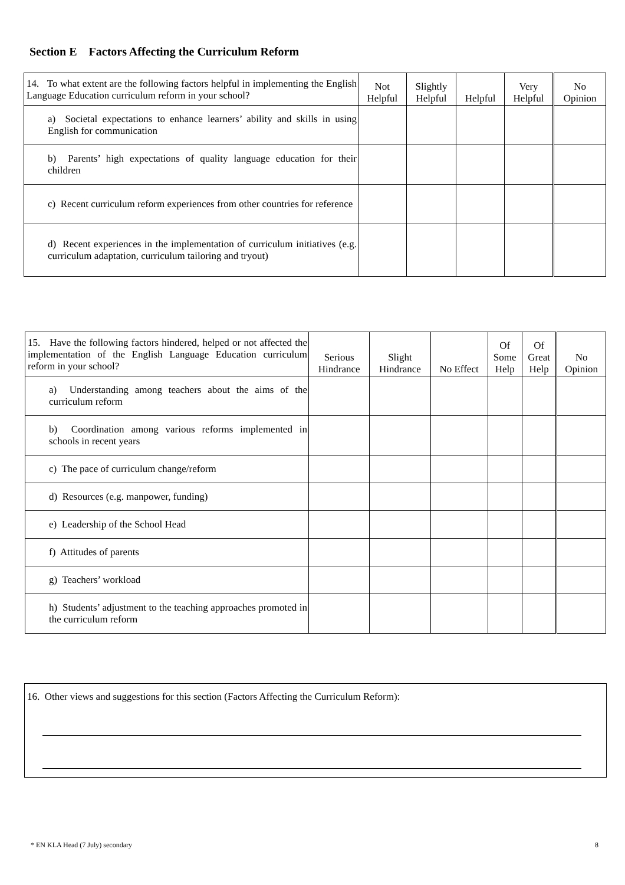Section E Factors Affecting the Curriculum Reform
| 14. To what extent are the following factors helpful in implementing the English Language Education curriculum reform in your school? | Not Helpful | Slightly Helpful | Helpful | Very Helpful | No Opinion |
| a) Societal expectations to enhance learners’ ability and skills in using English for communication | | | | | |
| b) Parents’ high expectations of quality language education for their children | | | | | |
| c) Recent curriculum reform experiences from other countries for reference | | | | | |
| d) Recent experiences in the implementation of curriculum initiatives (e.g. curriculum adaptation, curriculum tailoring and tryout) | | | | | |
| 15. Have the following factors hindered, helped or not affected the implementation of the English Language Education curriculum reform in your school? | Serious Hindrance | Slight Hindrance | No Effect | Of Some Help | Of Great Help | No Opinion |
| a) Understanding among teachers about the aims of the curriculum reform | | | | | | |
| b) Coordination among various reforms implemented in schools in recent years | | | | | | |
| c) The pace of curriculum change/reform | | | | | | |
| d) Resources (e.g. manpower, funding) | | | | | | |
| e) Leadership of the School Head | | | | | | |
| f) Attitudes of parents | | | | | | |
| g) Teachers’ workload | | | | | | |
| h) Students’ adjustment to the teaching approaches promoted in the curriculum reform | | | | | | |
16. Other views and suggestions for this section (Factors Affecting the Curriculum Reform):
* EN KLA Head (7 July) secondary 8